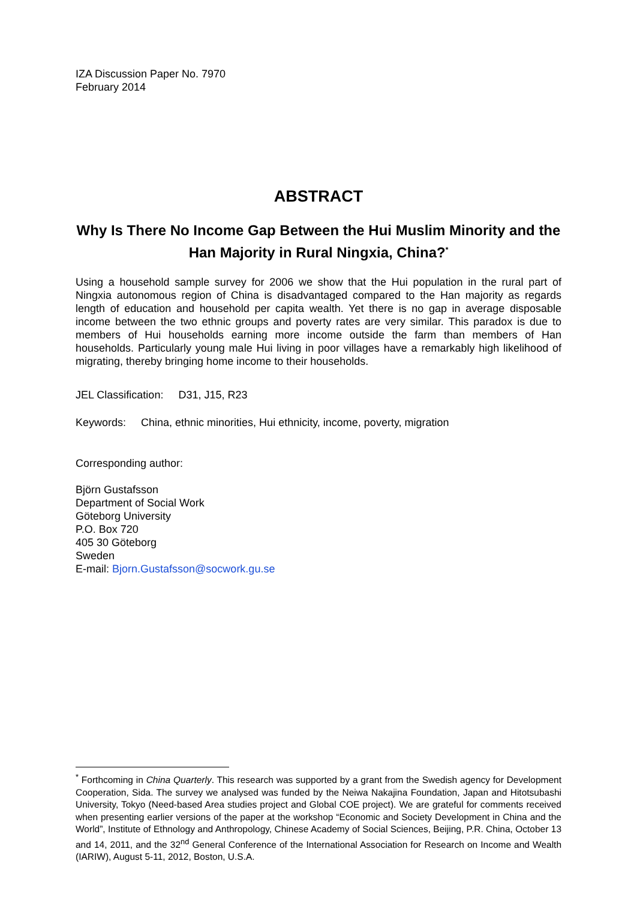IZA Discussion Paper No. 7970
February 2014
ABSTRACT
Why Is There No Income Gap Between the Hui Muslim Minority and the Han Majority in Rural Ningxia, China?<sup>*</sup>
Using a household sample survey for 2006 we show that the Hui population in the rural part of Ningxia autonomous region of China is disadvantaged compared to the Han majority as regards length of education and household per capita wealth. Yet there is no gap in average disposable income between the two ethnic groups and poverty rates are very similar. This paradox is due to members of Hui households earning more income outside the farm than members of Han households. Particularly young male Hui living in poor villages have a remarkably high likelihood of migrating, thereby bringing home income to their households.
JEL Classification: D31, J15, R23
Keywords: China, ethnic minorities, Hui ethnicity, income, poverty, migration
Corresponding author:
Björn Gustafsson
Department of Social Work
Göteborg University
P.O. Box 720
405 30 Göteborg
Sweden
E-mail: Bjorn.Gustafsson@socwork.gu.se
<sup>*</sup> Forthcoming in China Quarterly. This research was supported by a grant from the Swedish agency for Development Cooperation, Sida. The survey we analysed was funded by the Neiwa Nakajina Foundation, Japan and Hitotsubashi University, Tokyo (Need-based Area studies project and Global COE project). We are grateful for comments received when presenting earlier versions of the paper at the workshop “Economic and Society Development in China and the World”, Institute of Ethnology and Anthropology, Chinese Academy of Social Sciences, Beijing, P.R. China, October 13 and 14, 2011, and the 32<sup>nd</sup> General Conference of the International Association for Research on Income and Wealth (IARIW), August 5-11, 2012, Boston, U.S.A.